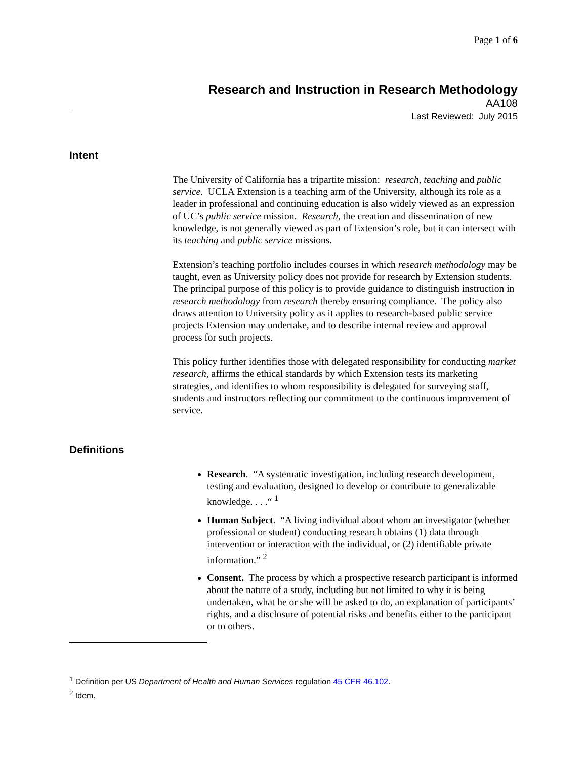Page 1 of 6
Research and Instruction in Research Methodology
AA108
Last Reviewed: July 2015
Intent
The University of California has a tripartite mission: research, teaching and public service. UCLA Extension is a teaching arm of the University, although its role as a leader in professional and continuing education is also widely viewed as an expression of UC’s public service mission. Research, the creation and dissemination of new knowledge, is not generally viewed as part of Extension’s role, but it can intersect with its teaching and public service missions.
Extension’s teaching portfolio includes courses in which research methodology may be taught, even as University policy does not provide for research by Extension students. The principal purpose of this policy is to provide guidance to distinguish instruction in research methodology from research thereby ensuring compliance. The policy also draws attention to University policy as it applies to research-based public service projects Extension may undertake, and to describe internal review and approval process for such projects.
This policy further identifies those with delegated responsibility for conducting market research, affirms the ethical standards by which Extension tests its marketing strategies, and identifies to whom responsibility is delegated for surveying staff, students and instructors reflecting our commitment to the continuous improvement of service.
Definitions
Research. “A systematic investigation, including research development, testing and evaluation, designed to develop or contribute to generalizable knowledge. . . .“ <sup>1</sup>
Human Subject. “A living individual about whom an investigator (whether professional or student) conducting research obtains (1) data through intervention or interaction with the individual, or (2) identifiable private information.” <sup>2</sup>
Consent. The process by which a prospective research participant is informed about the nature of a study, including but not limited to why it is being undertaken, what he or she will be asked to do, an explanation of participants’ rights, and a disclosure of potential risks and benefits either to the participant or to others.
<sup>1</sup> Definition per US Department of Health and Human Services regulation 45 CFR 46.102.
<sup>2</sup> Idem.